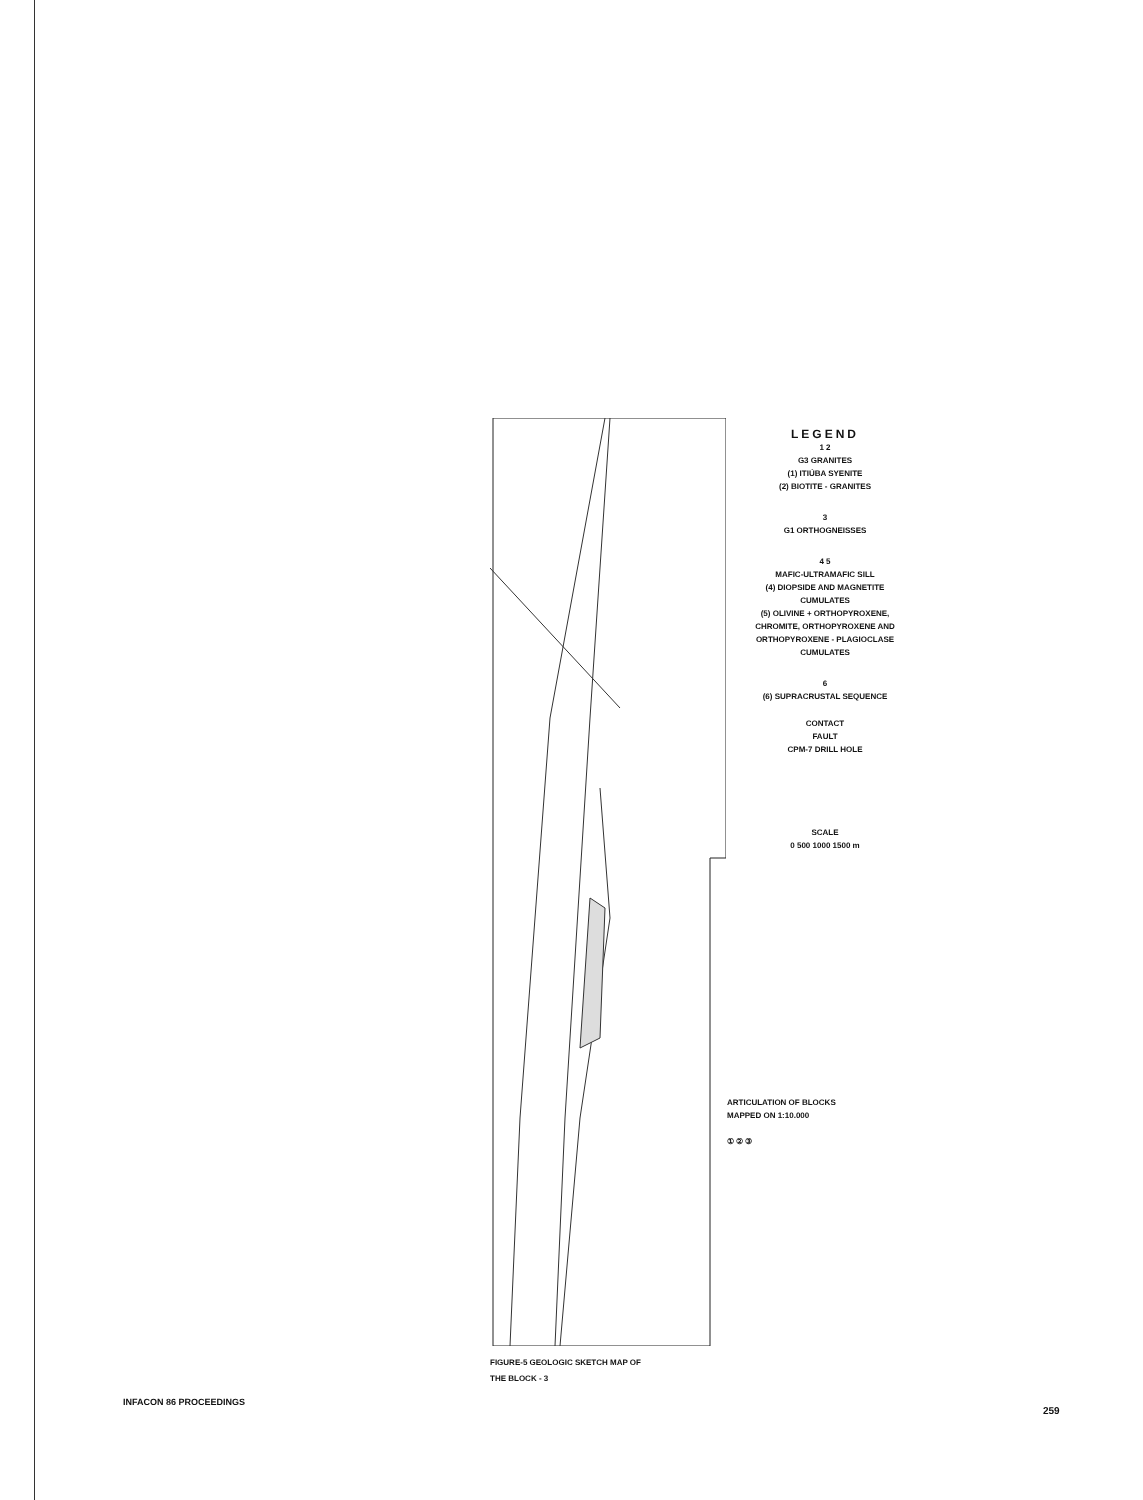LEGEND
1 2
G3 GRANITES
(1) ITIÚBA SYENITE
(2) BIOTITE - GRANITES
3
G1 ORTHOGNEISSES
4 5
MAFIC-ULTRAMAFIC SILL
(4) DIOPSIDE AND MAGNETITE CUMULATES
(5) OLIVINE + ORTHOPYROXENE, CHROMITE, ORTHOPYROXENE AND ORTHOPYROXENE - PLAGIOCLASE CUMULATES
6
(6) SUPRACRUSTAL SEQUENCE
CONTACT
FAULT
CPM-7 DRILL HOLE
SCALE
0 500 1000 1500 m
ARTICULATION OF BLOCKS
MAPPED ON 1:10.000
① ② ③
FIGURE-5 GEOLOGIC SKETCH MAP OF
THE BLOCK - 3
INFACON 86 PROCEEDINGS
259